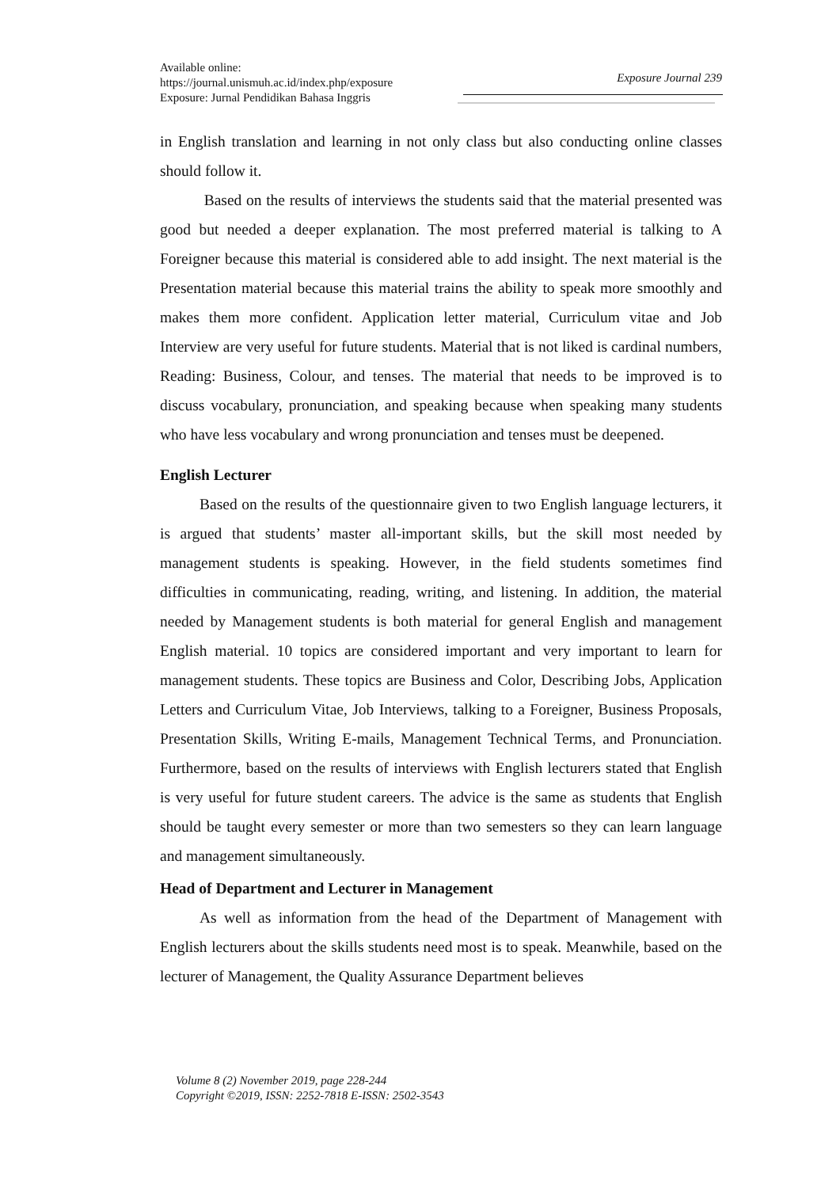Available online:
https://journal.unismuh.ac.id/index.php/exposure
Exposure: Jurnal Pendidikan Bahasa Inggris
Exposure Journal 239
in English translation and learning in not only class but also conducting online classes should follow it.
Based on the results of interviews the students said that the material presented was good but needed a deeper explanation. The most preferred material is talking to A Foreigner because this material is considered able to add insight. The next material is the Presentation material because this material trains the ability to speak more smoothly and makes them more confident. Application letter material, Curriculum vitae and Job Interview are very useful for future students. Material that is not liked is cardinal numbers, Reading: Business, Colour, and tenses. The material that needs to be improved is to discuss vocabulary, pronunciation, and speaking because when speaking many students who have less vocabulary and wrong pronunciation and tenses must be deepened.
English Lecturer
Based on the results of the questionnaire given to two English language lecturers, it is argued that students’ master all-important skills, but the skill most needed by management students is speaking. However, in the field students sometimes find difficulties in communicating, reading, writing, and listening. In addition, the material needed by Management students is both material for general English and management English material. 10 topics are considered important and very important to learn for management students. These topics are Business and Color, Describing Jobs, Application Letters and Curriculum Vitae, Job Interviews, talking to a Foreigner, Business Proposals, Presentation Skills, Writing E-mails, Management Technical Terms, and Pronunciation. Furthermore, based on the results of interviews with English lecturers stated that English is very useful for future student careers. The advice is the same as students that English should be taught every semester or more than two semesters so they can learn language and management simultaneously.
Head of Department and Lecturer in Management
As well as information from the head of the Department of Management with English lecturers about the skills students need most is to speak. Meanwhile, based on the lecturer of Management, the Quality Assurance Department believes
Volume 8 (2) November 2019, page 228-244
Copyright ©2019, ISSN: 2252-7818 E-ISSN: 2502-3543